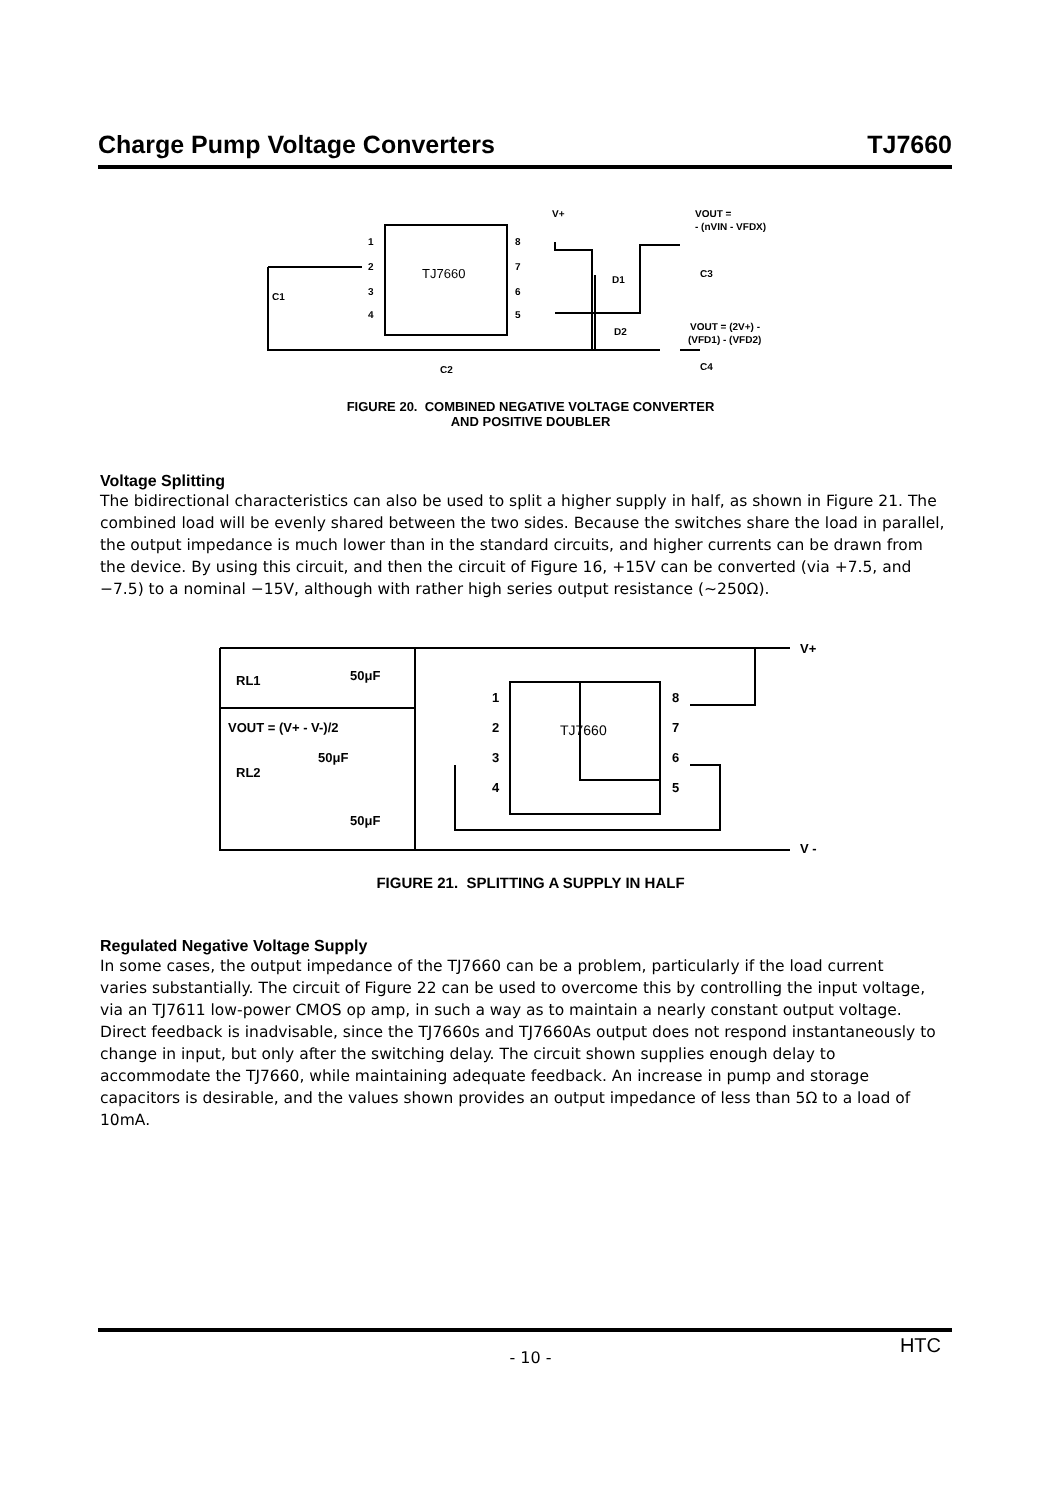Charge Pump Voltage Converters TJ7660
TJ7660
1
2
3
4
8
7
6
5
V+
D1
D2
VOUT =
- (nVIN - VFDX)
C3
VOUT = (2V+) -
(VFD1) - (VFD2)
C4
C1
C2
FIGURE 20. COMBINED NEGATIVE VOLTAGE CONVERTER
AND POSITIVE DOUBLER
Voltage Splitting
The bidirectional characteristics can also be used to split a higher supply in half, as shown in Figure 21. The combined load will be evenly shared between the two sides. Because the switches share the load in parallel, the output impedance is much lower than in the standard circuits, and higher currents can be drawn from the device. By using this circuit, and then the circuit of Figure 16, +15V can be converted (via +7.5, and −7.5) to a nominal −15V, although with rather high series output resistance (~250Ω).
TJ7660
V+
V -
RL1
RL2
50μF
50μF
50μF
VOUT = (V+ - V-)/2
1
2
3
4
8
7
6
5
FIGURE 21. SPLITTING A SUPPLY IN HALF
Regulated Negative Voltage Supply
In some cases, the output impedance of the TJ7660 can be a problem, particularly if the load current
varies substantially. The circuit of Figure 22 can be used to overcome this by controlling the input voltage, via an TJ7611 low-power CMOS op amp, in such a way as to maintain a nearly constant output voltage. Direct feedback is inadvisable, since the TJ7660s and TJ7660As output does not respond instantaneously to change in input, but only after the switching delay. The circuit shown supplies enough delay to accommodate the TJ7660, while maintaining adequate feedback. An increase in pump and storage capacitors is desirable, and the values shown provides an output impedance of less than 5Ω to a load of 10mA.
HTC - 10 -